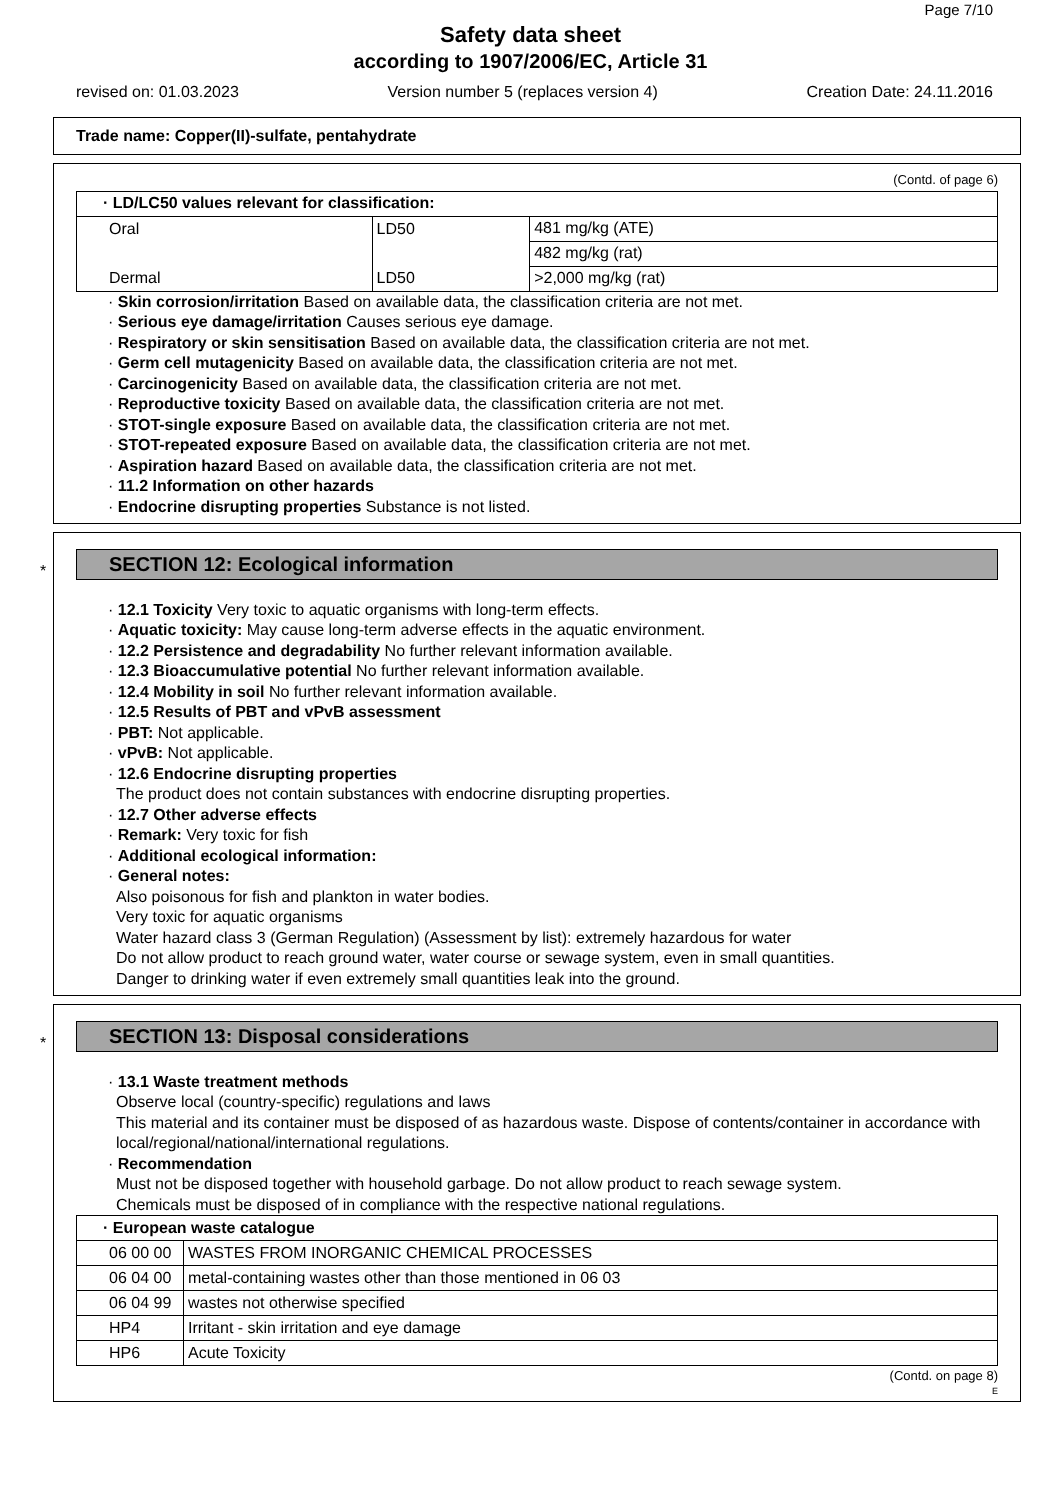Page 7/10
Safety data sheet
according to 1907/2006/EC, Article 31
revised on: 01.03.2023 Version number 5 (replaces version 4) Creation Date: 24.11.2016
Trade name: Copper(II)-sulfate, pentahydrate
(Contd. of page 6)
| · LD/LC50 values relevant for classification: | | |
| Oral | LD50 | 481 mg/kg (ATE) |
| | | 482 mg/kg (rat) |
| Dermal | LD50 | >2,000 mg/kg (rat) |
· Skin corrosion/irritation Based on available data, the classification criteria are not met.
· Serious eye damage/irritation Causes serious eye damage.
· Respiratory or skin sensitisation Based on available data, the classification criteria are not met.
· Germ cell mutagenicity Based on available data, the classification criteria are not met.
· Carcinogenicity Based on available data, the classification criteria are not met.
· Reproductive toxicity Based on available data, the classification criteria are not met.
· STOT-single exposure Based on available data, the classification criteria are not met.
· STOT-repeated exposure Based on available data, the classification criteria are not met.
· Aspiration hazard Based on available data, the classification criteria are not met.
· 11.2 Information on other hazards
· Endocrine disrupting properties Substance is not listed.
*
SECTION 12: Ecological information
· 12.1 Toxicity Very toxic to aquatic organisms with long-term effects.
· Aquatic toxicity: May cause long-term adverse effects in the aquatic environment.
· 12.2 Persistence and degradability No further relevant information available.
· 12.3 Bioaccumulative potential No further relevant information available.
· 12.4 Mobility in soil No further relevant information available.
· 12.5 Results of PBT and vPvB assessment
· PBT: Not applicable.
· vPvB: Not applicable.
· 12.6 Endocrine disrupting properties
The product does not contain substances with endocrine disrupting properties.
· 12.7 Other adverse effects
· Remark: Very toxic for fish
· Additional ecological information:
· General notes:
Also poisonous for fish and plankton in water bodies.
Very toxic for aquatic organisms
Water hazard class 3 (German Regulation) (Assessment by list): extremely hazardous for water
Do not allow product to reach ground water, water course or sewage system, even in small quantities.
Danger to drinking water if even extremely small quantities leak into the ground.
*
SECTION 13: Disposal considerations
· 13.1 Waste treatment methods
Observe local (country-specific) regulations and laws
This material and its container must be disposed of as hazardous waste. Dispose of contents/container in accordance with local/regional/national/international regulations.
· Recommendation
Must not be disposed together with household garbage. Do not allow product to reach sewage system.
Chemicals must be disposed of in compliance with the respective national regulations.
| · European waste catalogue | |
| 06 00 00 | WASTES FROM INORGANIC CHEMICAL PROCESSES |
| 06 04 00 | metal-containing wastes other than those mentioned in 06 03 |
| 06 04 99 | wastes not otherwise specified |
| HP4 | Irritant - skin irritation and eye damage |
| HP6 | Acute Toxicity |
(Contd. on page 8)
E